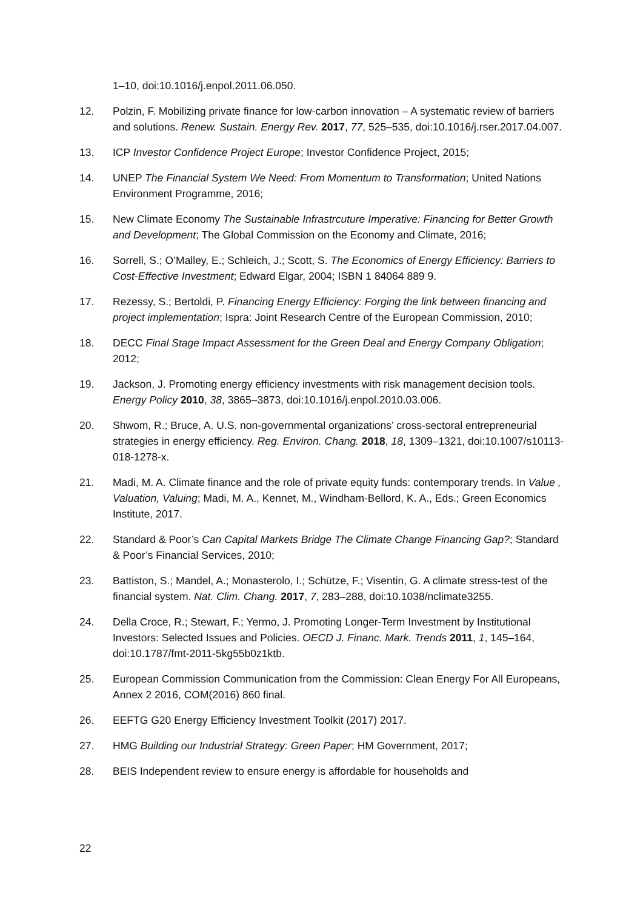1–10, doi:10.1016/j.enpol.2011.06.050.
12. Polzin, F. Mobilizing private finance for low-carbon innovation – A systematic review of barriers and solutions. Renew. Sustain. Energy Rev. 2017, 77, 525–535, doi:10.1016/j.rser.2017.04.007.
13. ICP Investor Confidence Project Europe; Investor Confidence Project, 2015;
14. UNEP The Financial System We Need: From Momentum to Transformation; United Nations Environment Programme, 2016;
15. New Climate Economy The Sustainable Infrastrcuture Imperative: Financing for Better Growth and Development; The Global Commission on the Economy and Climate, 2016;
16. Sorrell, S.; O’Malley, E.; Schleich, J.; Scott, S. The Economics of Energy Efficiency: Barriers to Cost-Effective Investment; Edward Elgar, 2004; ISBN 1 84064 889 9.
17. Rezessy, S.; Bertoldi, P. Financing Energy Efficiency: Forging the link between financing and project implementation; Ispra: Joint Research Centre of the European Commission, 2010;
18. DECC Final Stage Impact Assessment for the Green Deal and Energy Company Obligation; 2012;
19. Jackson, J. Promoting energy efficiency investments with risk management decision tools. Energy Policy 2010, 38, 3865–3873, doi:10.1016/j.enpol.2010.03.006.
20. Shwom, R.; Bruce, A. U.S. non-governmental organizations’ cross-sectoral entrepreneurial strategies in energy efficiency. Reg. Environ. Chang. 2018, 18, 1309–1321, doi:10.1007/s10113-018-1278-x.
21. Madi, M. A. Climate finance and the role of private equity funds: contemporary trends. In Value , Valuation, Valuing; Madi, M. A., Kennet, M., Windham-Bellord, K. A., Eds.; Green Economics Institute, 2017.
22. Standard & Poor’s Can Capital Markets Bridge The Climate Change Financing Gap?; Standard & Poor’s Financial Services, 2010;
23. Battiston, S.; Mandel, A.; Monasterolo, I.; Schütze, F.; Visentin, G. A climate stress-test of the financial system. Nat. Clim. Chang. 2017, 7, 283–288, doi:10.1038/nclimate3255.
24. Della Croce, R.; Stewart, F.; Yermo, J. Promoting Longer-Term Investment by Institutional Investors: Selected Issues and Policies. OECD J. Financ. Mark. Trends 2011, 1, 145–164, doi:10.1787/fmt-2011-5kg55b0z1ktb.
25. European Commission Communication from the Commission: Clean Energy For All Europeans, Annex 2 2016, COM(2016) 860 final.
26. EEFTG G20 Energy Efficiency Investment Toolkit (2017) 2017.
27. HMG Building our Industrial Strategy: Green Paper; HM Government, 2017;
28. BEIS Independent review to ensure energy is affordable for households and
22